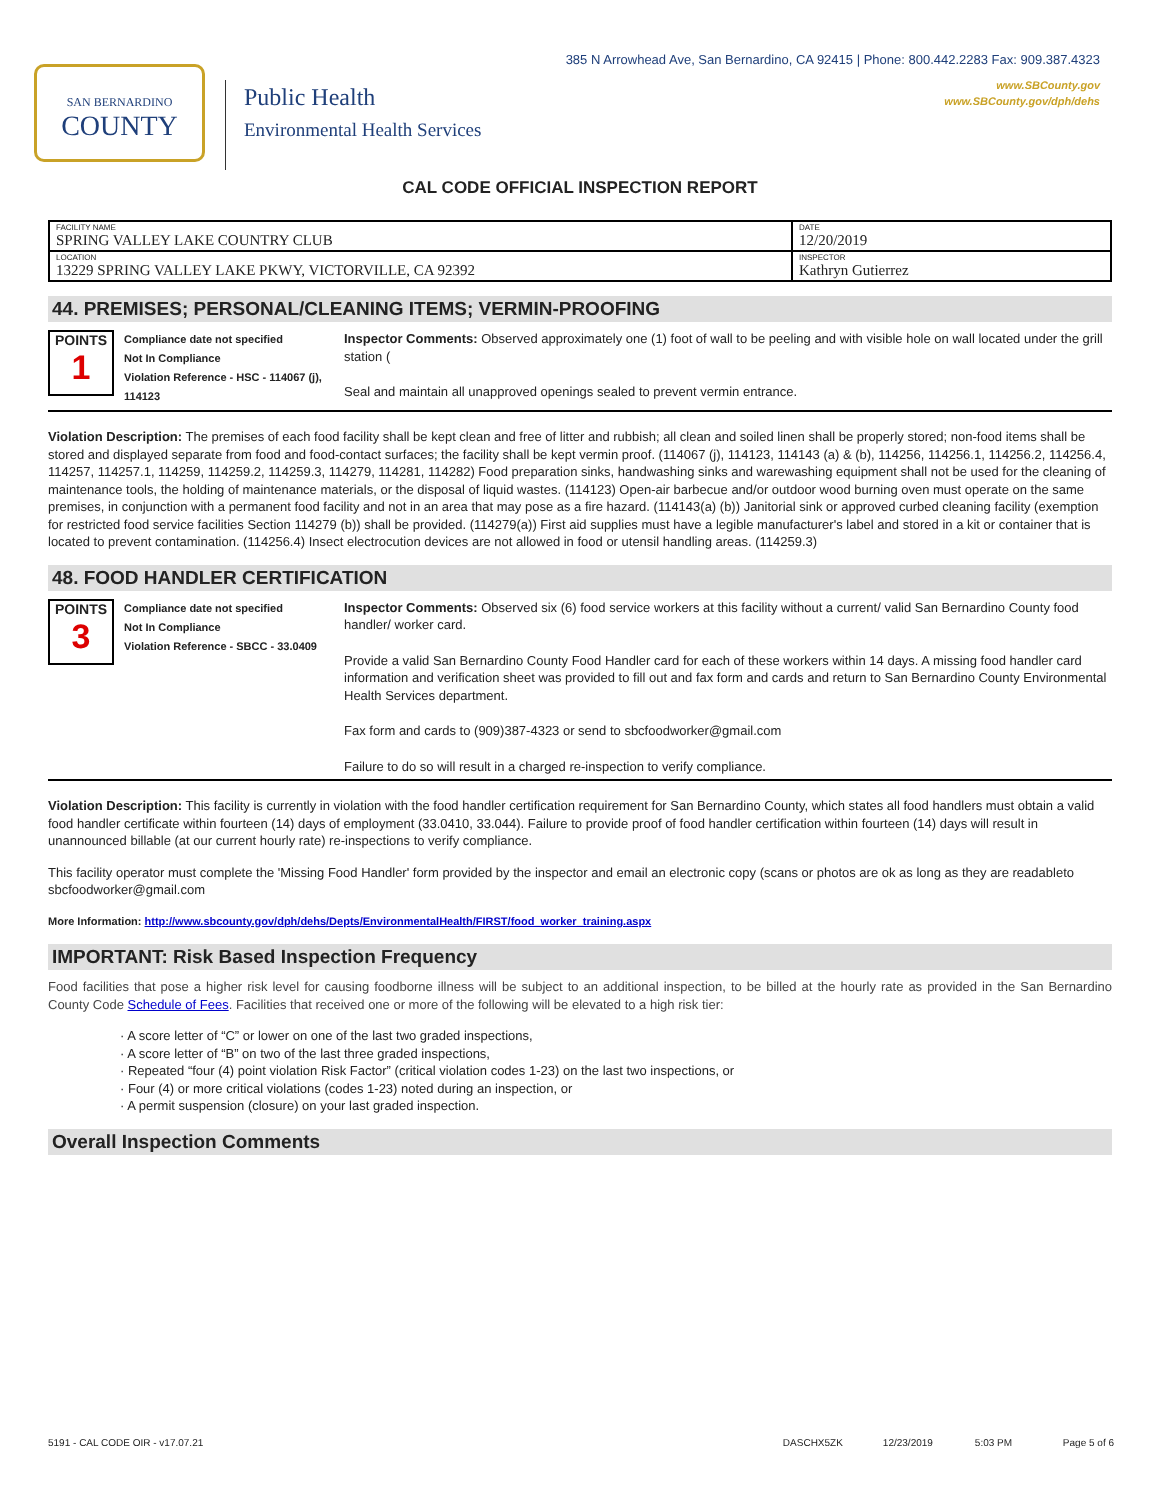SAN BERNARDINO
COUNTY
Public Health
Environmental Health Services
385 N Arrowhead Ave, San Bernardino, CA 92415 | Phone: 800.442.2283 Fax: 909.387.4323
www.SBCounty.gov
www.SBCounty.gov/dph/dehs
CAL CODE OFFICIAL INSPECTION REPORT
| FACILITY NAME SPRING VALLEY LAKE COUNTRY CLUB | DATE 12/20/2019 |
| LOCATION 13229 SPRING VALLEY LAKE PKWY, VICTORVILLE, CA 92392 | INSPECTOR Kathryn Gutierrez |
44. PREMISES; PERSONAL/CLEANING ITEMS; VERMIN-PROOFING
POINTS
1
Compliance date not specified
Not In Compliance
Violation Reference - HSC - 114067 (j), 114123
Inspector Comments: Observed approximately one (1) foot of wall to be peeling and with visible hole on wall located under the grill station (
Seal and maintain all unapproved openings sealed to prevent vermin entrance.
Violation Description: The premises of each food facility shall be kept clean and free of litter and rubbish; all clean and soiled linen shall be properly stored; non-food items shall be stored and displayed separate from food and food-contact surfaces; the facility shall be kept vermin proof. (114067 (j), 114123, 114143 (a) & (b), 114256, 114256.1, 114256.2, 114256.4, 114257, 114257.1, 114259, 114259.2, 114259.3, 114279, 114281, 114282) Food preparation sinks, handwashing sinks and warewashing equipment shall not be used for the cleaning of maintenance tools, the holding of maintenance materials, or the disposal of liquid wastes. (114123) Open-air barbecue and/or outdoor wood burning oven must operate on the same premises, in conjunction with a permanent food facility and not in an area that may pose as a fire hazard. (114143(a) (b)) Janitorial sink or approved curbed cleaning facility (exemption for restricted food service facilities Section 114279 (b)) shall be provided. (114279(a)) First aid supplies must have a legible manufacturer's label and stored in a kit or container that is located to prevent contamination. (114256.4) Insect electrocution devices are not allowed in food or utensil handling areas. (114259.3)
48. FOOD HANDLER CERTIFICATION
POINTS
3
Compliance date not specified
Not In Compliance
Violation Reference - SBCC - 33.0409
Inspector Comments: Observed six (6) food service workers at this facility without a current/ valid San Bernardino County food handler/ worker card.
Provide a valid San Bernardino County Food Handler card for each of these workers within 14 days. A missing food handler card information and verification sheet was provided to fill out and fax form and cards and return to San Bernardino County Environmental Health Services department.
Fax form and cards to (909)387-4323 or send to sbcfoodworker@gmail.com
Failure to do so will result in a charged re-inspection to verify compliance.
Violation Description: This facility is currently in violation with the food handler certification requirement for San Bernardino County, which states all food handlers must obtain a valid food handler certificate within fourteen (14) days of employment (33.0410, 33.044). Failure to provide proof of food handler certification within fourteen (14) days will result in unannounced billable (at our current hourly rate) re-inspections to verify compliance.
This facility operator must complete the 'Missing Food Handler' form provided by the inspector and email an electronic copy (scans or photos are ok as long as they are readableto sbcfoodworker@gmail.com
More Information: http://www.sbcounty.gov/dph/dehs/Depts/EnvironmentalHealth/FIRST/food_worker_training.aspx
IMPORTANT: Risk Based Inspection Frequency
Food facilities that pose a higher risk level for causing foodborne illness will be subject to an additional inspection, to be billed at the hourly rate as provided in the San Bernardino County Code Schedule of Fees. Facilities that received one or more of the following will be elevated to a high risk tier:
· A score letter of “C” or lower on one of the last two graded inspections,
· A score letter of “B” on two of the last three graded inspections,
· Repeated “four (4) point violation Risk Factor” (critical violation codes 1-23) on the last two inspections, or
· Four (4) or more critical violations (codes 1-23) noted during an inspection, or
· A permit suspension (closure) on your last graded inspection.
Overall Inspection Comments
5191 - CAL CODE OIR - v17.07.21 DASCHX5ZK 12/23/2019 5:03 PM Page 5 of 6